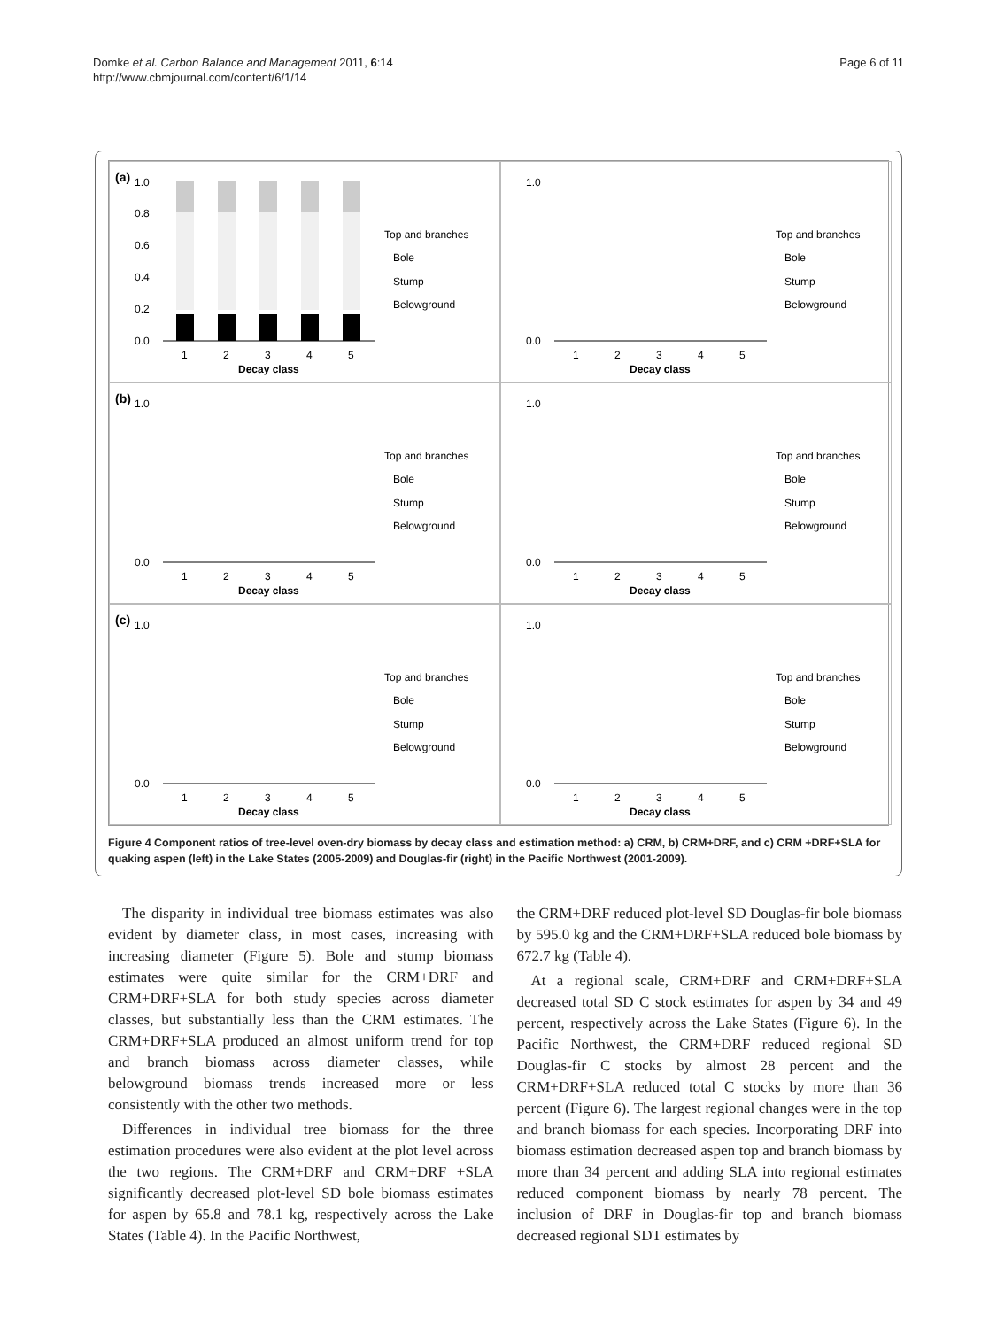Domke et al. Carbon Balance and Management 2011, 6:14
http://www.cbmjournal.com/content/6/1/14
Page 6 of 11
(a)
1.0
0.8
0.6
0.4
0.2
0.0
1
2
3
4
5
Decay class
Top and branches
Bole
Stump
Belowground
1.0
0.0
1
2
3
4
5
Decay class
Top and branches
Bole
Stump
Belowground
(b)
1.0
0.0
1
2
3
4
5
Decay class
Top and branches
Bole
Stump
Belowground
1.0
0.0
1
2
3
4
5
Decay class
Top and branches
Bole
Stump
Belowground
(c)
1.0
0.0
1
2
3
4
5
Decay class
Top and branches
Bole
Stump
Belowground
1.0
0.0
1
2
3
4
5
Decay class
Top and branches
Bole
Stump
Belowground
Figure 4 Component ratios of tree-level oven-dry biomass by decay class and estimation method: a) CRM, b) CRM+DRF, and c) CRM +DRF+SLA for quaking aspen (left) in the Lake States (2005-2009) and Douglas-fir (right) in the Pacific Northwest (2001-2009).
The disparity in individual tree biomass estimates was also evident by diameter class, in most cases, increasing with increasing diameter (Figure 5). Bole and stump biomass estimates were quite similar for the CRM+DRF and CRM+DRF+SLA for both study species across diameter classes, but substantially less than the CRM estimates. The CRM+DRF+SLA produced an almost uniform trend for top and branch biomass across diameter classes, while belowground biomass trends increased more or less consistently with the other two methods.
Differences in individual tree biomass for the three estimation procedures were also evident at the plot level across the two regions. The CRM+DRF and CRM+DRF +SLA significantly decreased plot-level SD bole biomass estimates for aspen by 65.8 and 78.1 kg, respectively across the Lake States (Table 4). In the Pacific Northwest,
the CRM+DRF reduced plot-level SD Douglas-fir bole biomass by 595.0 kg and the CRM+DRF+SLA reduced bole biomass by 672.7 kg (Table 4).
At a regional scale, CRM+DRF and CRM+DRF+SLA decreased total SD C stock estimates for aspen by 34 and 49 percent, respectively across the Lake States (Figure 6). In the Pacific Northwest, the CRM+DRF reduced regional SD Douglas-fir C stocks by almost 28 percent and the CRM+DRF+SLA reduced total C stocks by more than 36 percent (Figure 6). The largest regional changes were in the top and branch biomass for each species. Incorporating DRF into biomass estimation decreased aspen top and branch biomass by more than 34 percent and adding SLA into regional estimates reduced component biomass by nearly 78 percent. The inclusion of DRF in Douglas-fir top and branch biomass decreased regional SDT estimates by